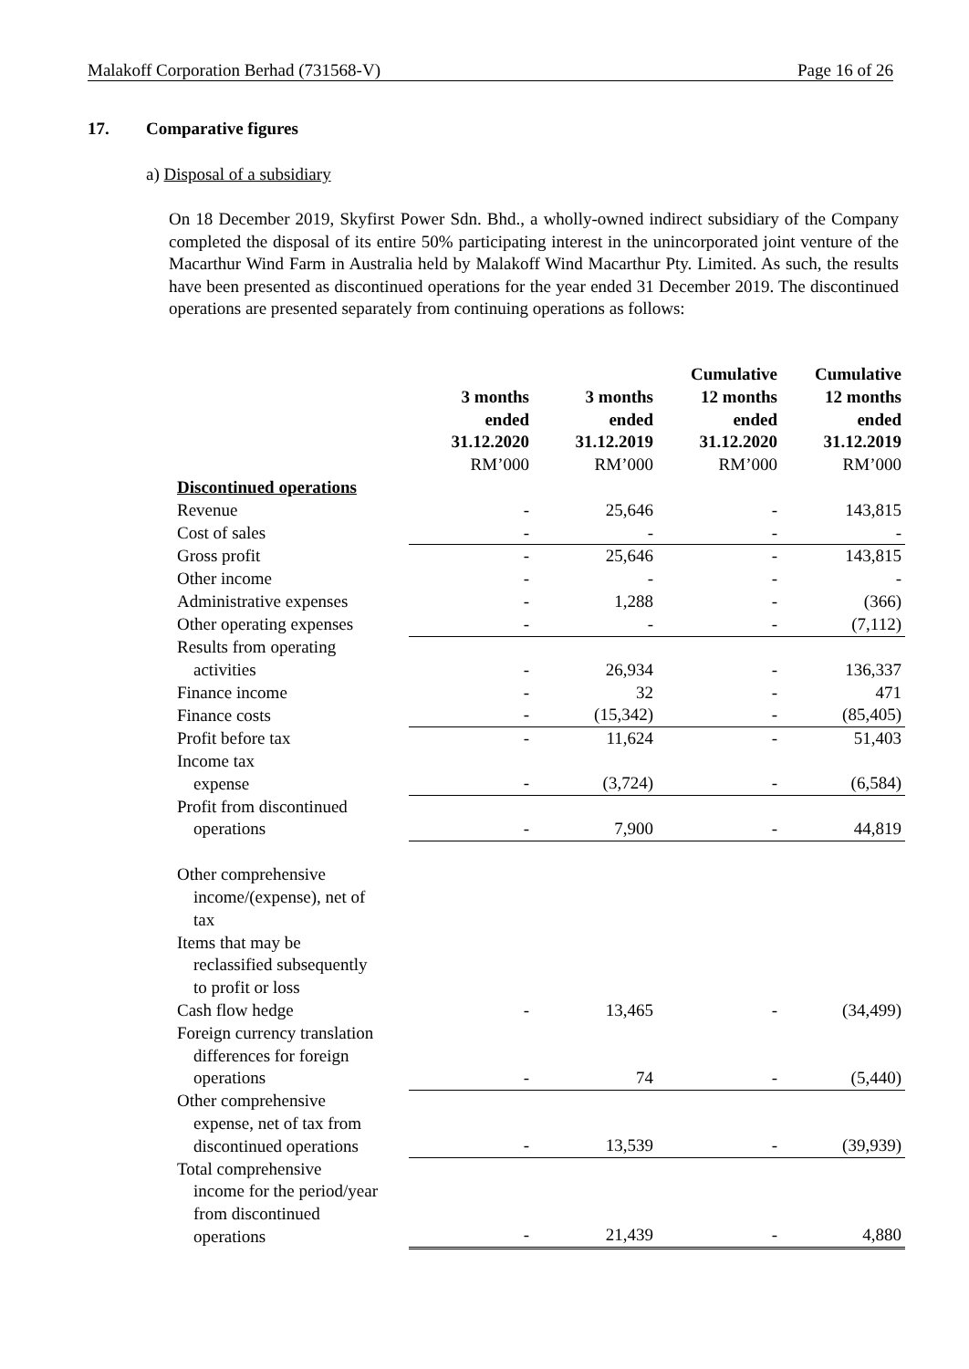Malakoff Corporation Berhad (731568-V) Page 16 of 26
17. Comparative figures
a) Disposal of a subsidiary
On 18 December 2019, Skyfirst Power Sdn. Bhd., a wholly-owned indirect subsidiary of the Company completed the disposal of its entire 50% participating interest in the unincorporated joint venture of the Macarthur Wind Farm in Australia held by Malakoff Wind Macarthur Pty. Limited. As such, the results have been presented as discontinued operations for the year ended 31 December 2019. The discontinued operations are presented separately from continuing operations as follows:
| | | | Cumulative | Cumulative |
| | 3 months ended 31.12.2020 | 3 months ended 31.12.2019 | 12 months ended 31.12.2020 | 12 months ended 31.12.2019 |
| | RM’000 | RM’000 | RM’000 | RM’000 |
| Discontinued operations | | | | |
| Revenue | - | 25,646 | - | 143,815 |
| Cost of sales | - | - | - | - |
| Gross profit | - | 25,646 | - | 143,815 |
| Other income | - | - | - | - |
| Administrative expenses | - | 1,288 | - | (366) |
| Other operating expenses | - | - | - | (7,112) |
| Results from operating activities | - | 26,934 | - | 136,337 |
| Finance income | - | 32 | - | 471 |
| Finance costs | - | (15,342) | - | (85,405) |
| Profit before tax | - | 11,624 | - | 51,403 |
| Income tax expense | - | (3,724) | - | (6,584) |
| Profit from discontinued operations | - | 7,900 | - | 44,819 |
| Other comprehensive income/(expense), net of tax | | | | |
| Items that may be reclassified subsequently to profit or loss | | | | |
| Cash flow hedge | - | 13,465 | - | (34,499) |
| Foreign currency translation differences for foreign operations | - | 74 | - | (5,440) |
| Other comprehensive expense, net of tax from discontinued operations | - | 13,539 | - | (39,939) |
| Total comprehensive income for the period/year from discontinued operations | - | 21,439 | - | 4,880 |